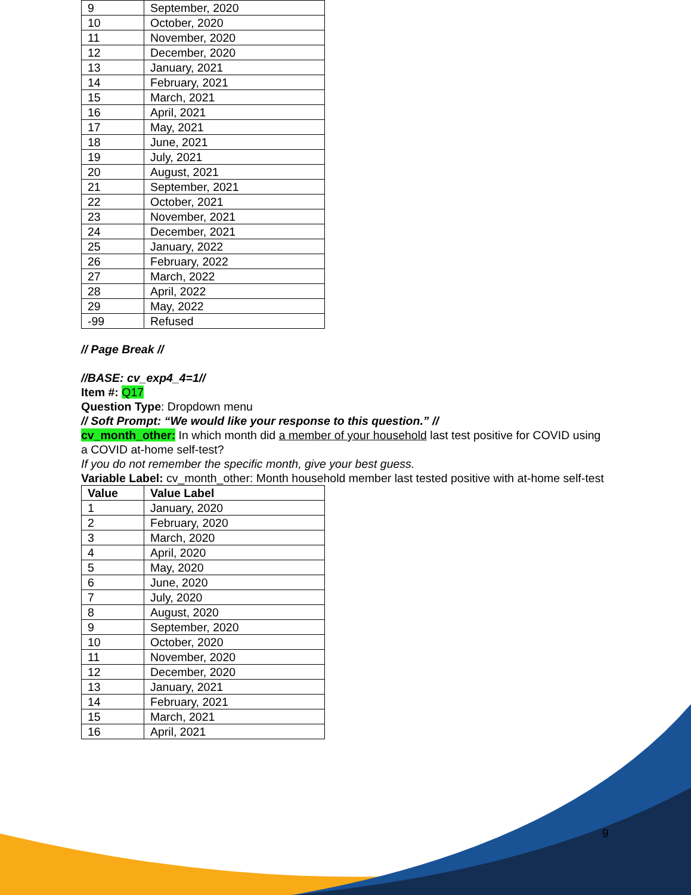| 9 | September, 2020 |
| 10 | October, 2020 |
| 11 | November, 2020 |
| 12 | December, 2020 |
| 13 | January, 2021 |
| 14 | February, 2021 |
| 15 | March, 2021 |
| 16 | April, 2021 |
| 17 | May, 2021 |
| 18 | June, 2021 |
| 19 | July, 2021 |
| 20 | August, 2021 |
| 21 | September, 2021 |
| 22 | October, 2021 |
| 23 | November, 2021 |
| 24 | December, 2021 |
| 25 | January, 2022 |
| 26 | February, 2022 |
| 27 | March, 2022 |
| 28 | April, 2022 |
| 29 | May, 2022 |
| -99 | Refused |
// Page Break //
//BASE: cv_exp4_4=1//
Item #: Q17
Question Type: Dropdown menu
// Soft Prompt: “We would like your response to this question.” //
cv_month_other: In which month did a member of your household last test positive for COVID using a COVID at-home self-test?
If you do not remember the specific month, give your best guess.
Variable Label: cv_month_other: Month household member last tested positive with at-home self-test
| Value | Value Label |
| --- | --- |
| 1 | January, 2020 |
| 2 | February, 2020 |
| 3 | March, 2020 |
| 4 | April, 2020 |
| 5 | May, 2020 |
| 6 | June, 2020 |
| 7 | July, 2020 |
| 8 | August, 2020 |
| 9 | September, 2020 |
| 10 | October, 2020 |
| 11 | November, 2020 |
| 12 | December, 2020 |
| 13 | January, 2021 |
| 14 | February, 2021 |
| 15 | March, 2021 |
| 16 | April, 2021 |
9